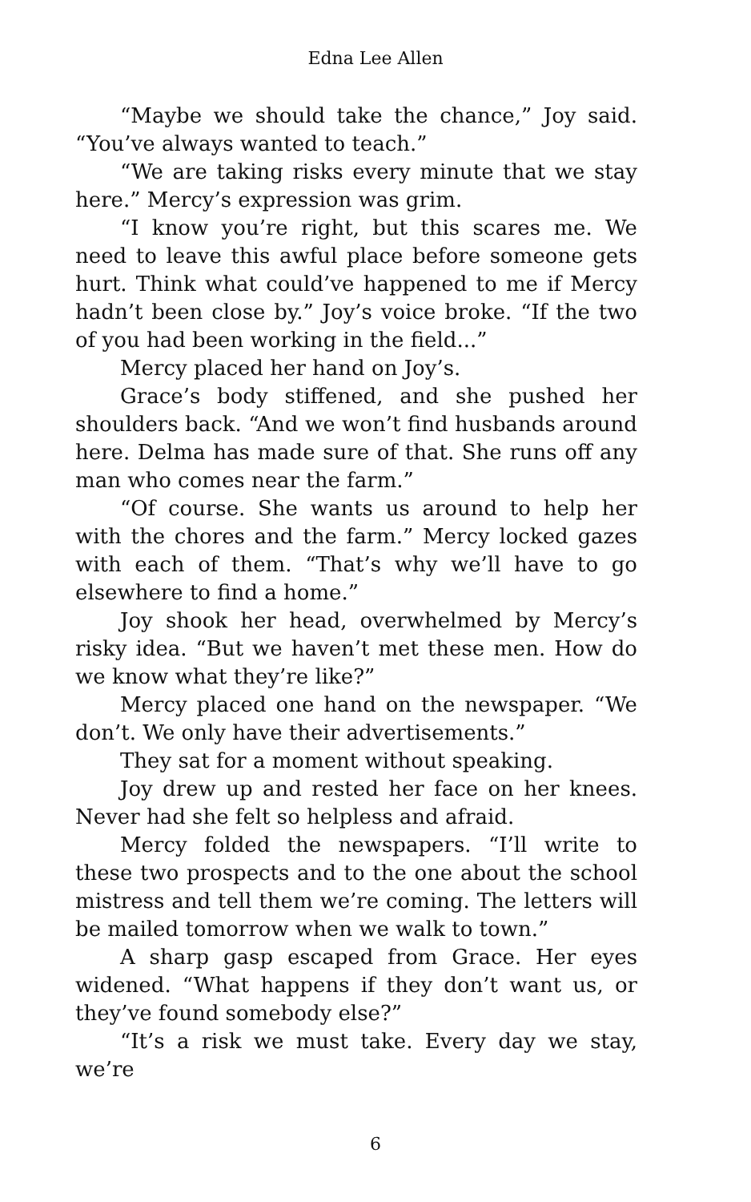Edna Lee Allen
“Maybe we should take the chance,” Joy said. “You’ve always wanted to teach.”
“We are taking risks every minute that we stay here.” Mercy’s expression was grim.
“I know you’re right, but this scares me. We need to leave this awful place before someone gets hurt. Think what could’ve happened to me if Mercy hadn’t been close by.” Joy’s voice broke. “If the two of you had been working in the field...”
Mercy placed her hand on Joy’s.
Grace’s body stiffened, and she pushed her shoulders back. “And we won’t find husbands around here. Delma has made sure of that. She runs off any man who comes near the farm.”
“Of course. She wants us around to help her with the chores and the farm.” Mercy locked gazes with each of them. “That’s why we’ll have to go elsewhere to find a home.”
Joy shook her head, overwhelmed by Mercy’s risky idea. “But we haven’t met these men. How do we know what they’re like?”
Mercy placed one hand on the newspaper. “We don’t. We only have their advertisements.”
They sat for a moment without speaking.
Joy drew up and rested her face on her knees. Never had she felt so helpless and afraid.
Mercy folded the newspapers. “I’ll write to these two prospects and to the one about the school mistress and tell them we’re coming. The letters will be mailed tomorrow when we walk to town.”
A sharp gasp escaped from Grace. Her eyes widened. “What happens if they don’t want us, or they’ve found somebody else?”
“It’s a risk we must take. Every day we stay, we’re
6